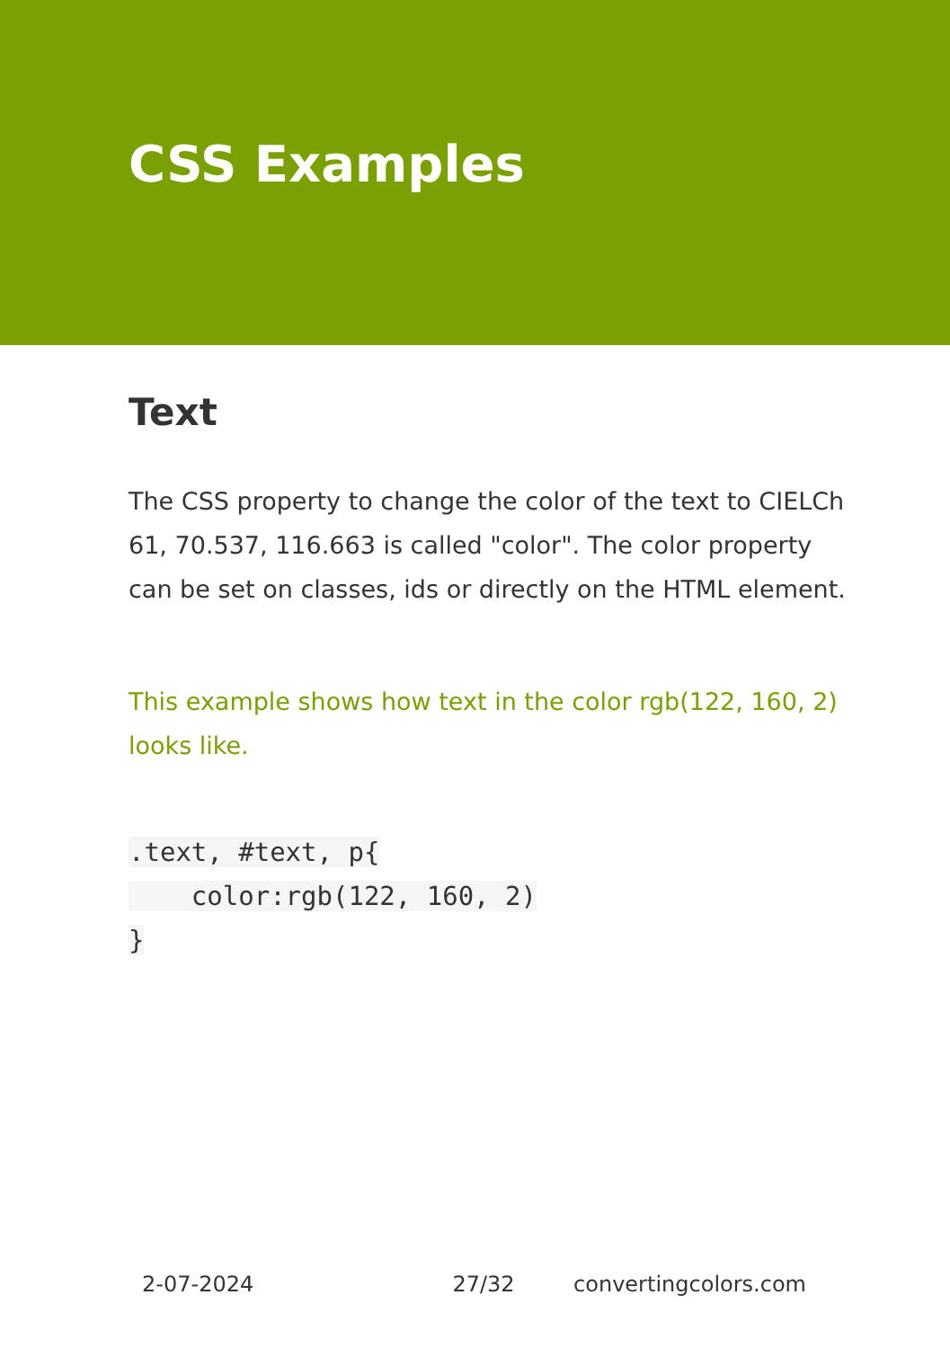CSS Examples
Text
The CSS property to change the color of the text to CIELCh 61, 70.537, 116.663 is called "color". The color property can be set on classes, ids or directly on the HTML element.
This example shows how text in the color rgb(122, 160, 2) looks like.
.text, #text, p{
    color:rgb(122, 160, 2)
}
2-07-2024 27/32 convertingcolors.com